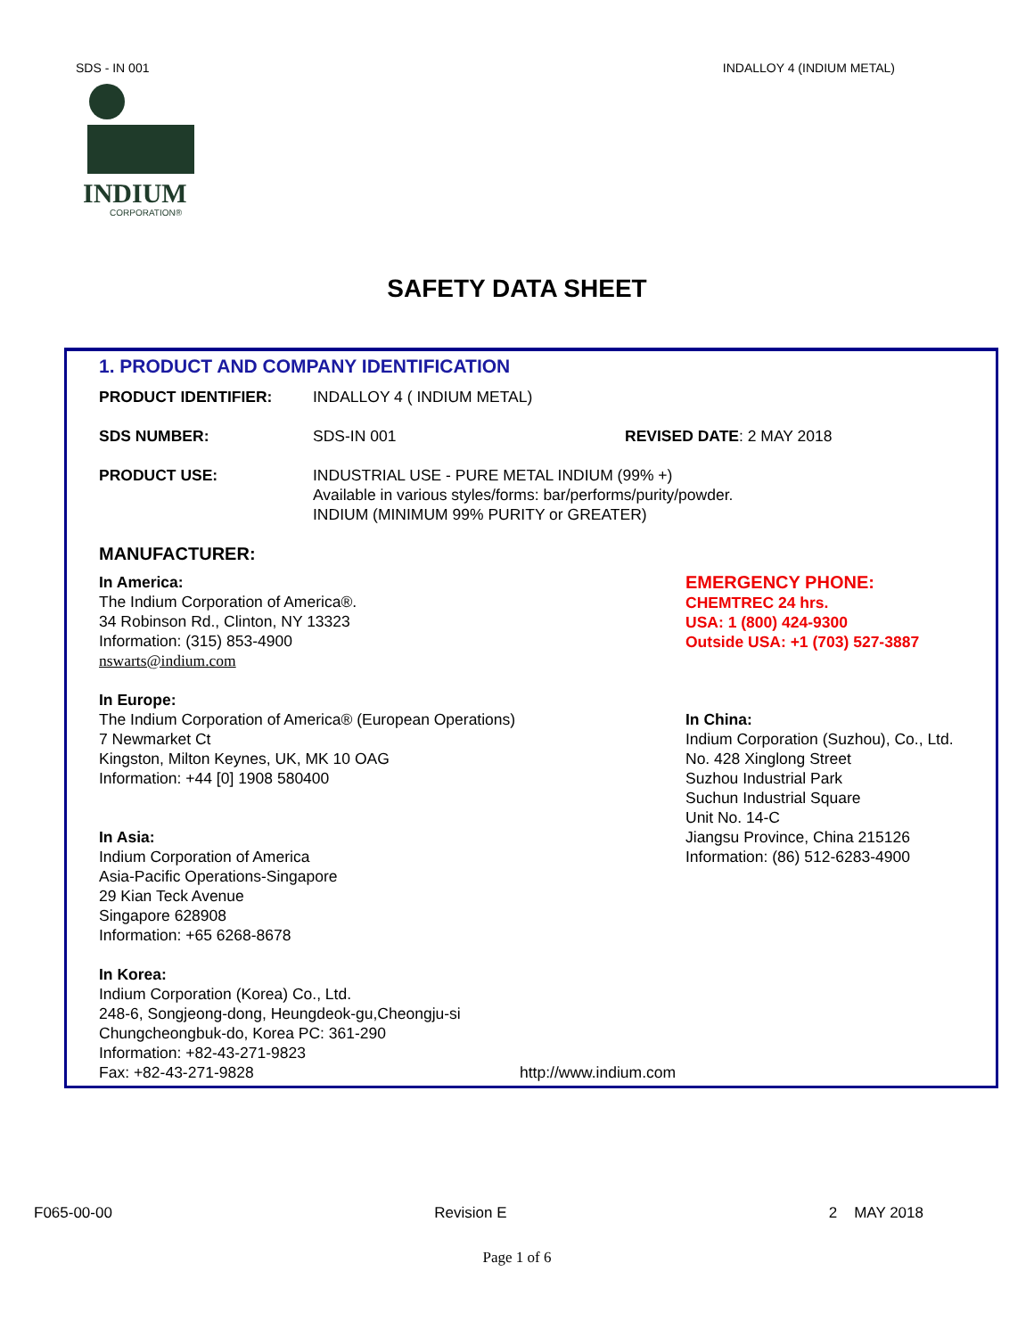SDS - IN 001 INDALLOY 4 (INDIUM METAL)
INDIUM
CORPORATION®
SAFETY DATA SHEET
1. PRODUCT AND COMPANY IDENTIFICATION
PRODUCT IDENTIFIER: INDALLOY 4 ( INDIUM METAL)
SDS NUMBER: SDS-IN 001 REVISED DATE: 2 MAY 2018
PRODUCT USE: INDUSTRIAL USE - PURE METAL INDIUM (99% +)
Available in various styles/forms: bar/performs/purity/powder.
INDIUM (MINIMUM 99% PURITY or GREATER)
MANUFACTURER:
In America:
The Indium Corporation of America®.
34 Robinson Rd., Clinton, NY 13323
Information: (315) 853-4900
nswarts@indium.com
EMERGENCY PHONE:
CHEMTREC 24 hrs.
USA: 1 (800) 424-9300
Outside USA: +1 (703) 527-3887
In Europe:
The Indium Corporation of America® (European Operations)
7 Newmarket Ct
Kingston, Milton Keynes, UK, MK 10 OAG
Information: +44 [0] 1908 580400
In Asia:
Indium Corporation of America
Asia-Pacific Operations-Singapore
29 Kian Teck Avenue
Singapore 628908
Information: +65 6268-8678
In China:
Indium Corporation (Suzhou), Co., Ltd.
No. 428 Xinglong Street
Suzhou Industrial Park
Suchun Industrial Square
Unit No. 14-C
Jiangsu Province, China 215126
Information: (86) 512-6283-4900
In Korea:
Indium Corporation (Korea) Co., Ltd.
248-6, Songjeong-dong, Heungdeok-gu,Cheongju-si
Chungcheongbuk-do, Korea PC: 361-290
Information: +82-43-271-9823
Fax: +82-43-271-9828 http://www.indium.com
F065-00-00 Revision E 2 MAY 2018
Page 1 of 6